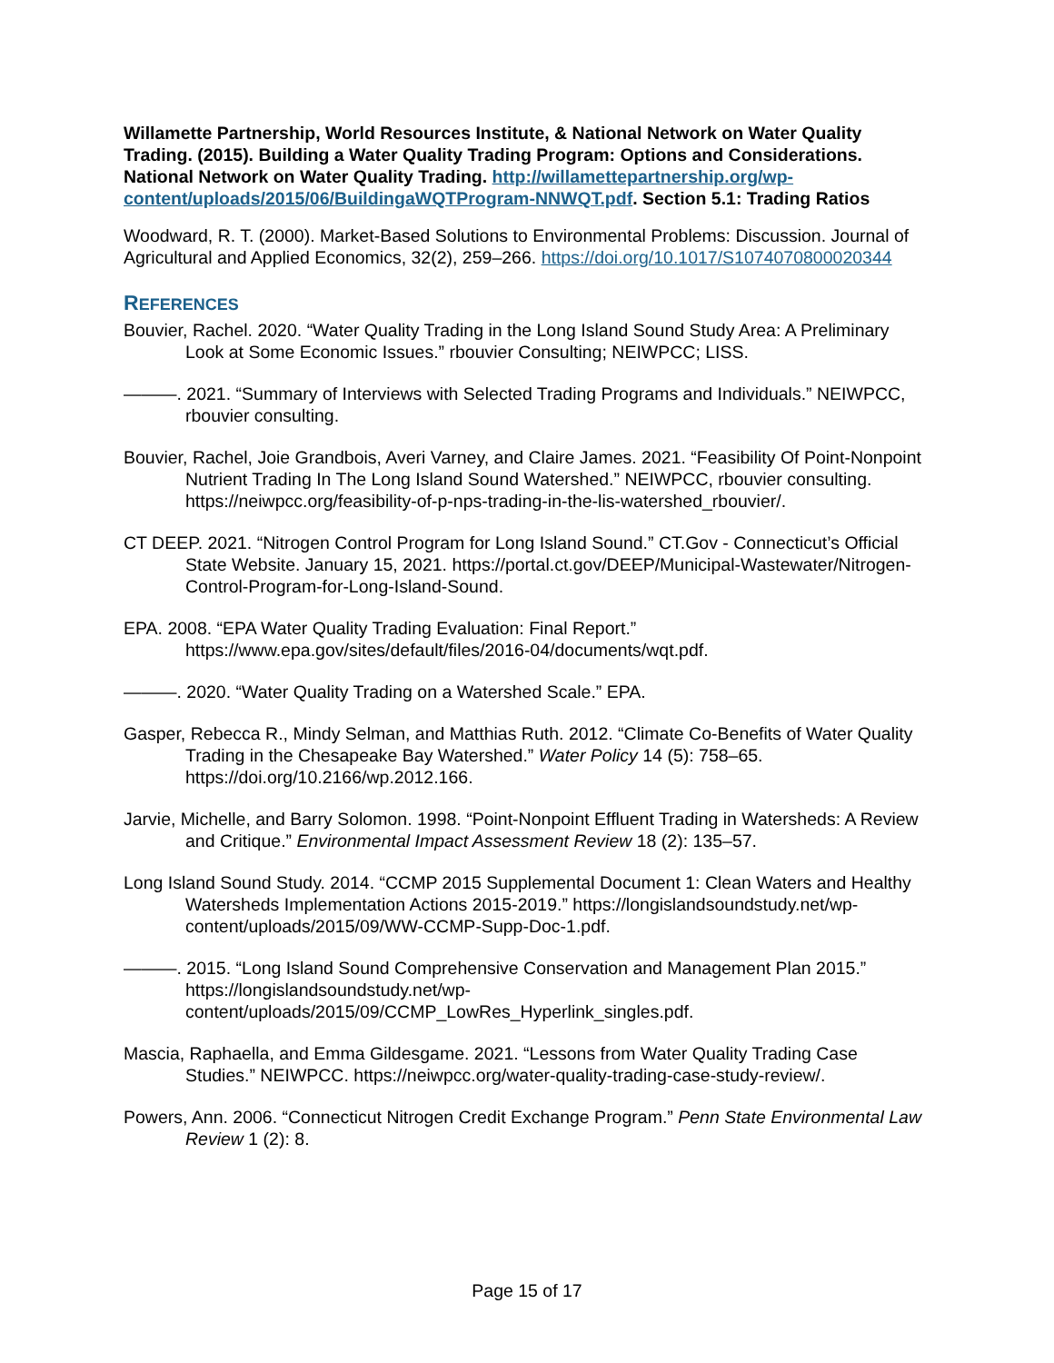Willamette Partnership, World Resources Institute, & National Network on Water Quality Trading. (2015). Building a Water Quality Trading Program: Options and Considerations. National Network on Water Quality Trading. http://willamettepartnership.org/wp-content/uploads/2015/06/BuildingaWQTProgram-NNWQT.pdf. Section 5.1: Trading Ratios
Woodward, R. T. (2000). Market-Based Solutions to Environmental Problems: Discussion. Journal of Agricultural and Applied Economics, 32(2), 259–266. https://doi.org/10.1017/S1074070800020344
REFERENCES
Bouvier, Rachel. 2020. “Water Quality Trading in the Long Island Sound Study Area: A Preliminary Look at Some Economic Issues.” rbouvier Consulting; NEIWPCC; LISS.
———. 2021. “Summary of Interviews with Selected Trading Programs and Individuals.” NEIWPCC, rbouvier consulting.
Bouvier, Rachel, Joie Grandbois, Averi Varney, and Claire James. 2021. “Feasibility Of Point-Nonpoint Nutrient Trading In The Long Island Sound Watershed.” NEIWPCC, rbouvier consulting. https://neiwpcc.org/feasibility-of-p-nps-trading-in-the-lis-watershed_rbouvier/.
CT DEEP. 2021. “Nitrogen Control Program for Long Island Sound.” CT.Gov - Connecticut’s Official State Website. January 15, 2021. https://portal.ct.gov/DEEP/Municipal-Wastewater/Nitrogen-Control-Program-for-Long-Island-Sound.
EPA. 2008. “EPA Water Quality Trading Evaluation: Final Report.” https://www.epa.gov/sites/default/files/2016-04/documents/wqt.pdf.
———. 2020. “Water Quality Trading on a Watershed Scale.” EPA.
Gasper, Rebecca R., Mindy Selman, and Matthias Ruth. 2012. “Climate Co-Benefits of Water Quality Trading in the Chesapeake Bay Watershed.” Water Policy 14 (5): 758–65. https://doi.org/10.2166/wp.2012.166.
Jarvie, Michelle, and Barry Solomon. 1998. “Point-Nonpoint Effluent Trading in Watersheds: A Review and Critique.” Environmental Impact Assessment Review 18 (2): 135–57.
Long Island Sound Study. 2014. “CCMP 2015 Supplemental Document 1: Clean Waters and Healthy Watersheds Implementation Actions 2015-2019.” https://longislandsoundstudy.net/wp-content/uploads/2015/09/WW-CCMP-Supp-Doc-1.pdf.
———. 2015. “Long Island Sound Comprehensive Conservation and Management Plan 2015.” https://longislandsoundstudy.net/wp-content/uploads/2015/09/CCMP_LowRes_Hyperlink_singles.pdf.
Mascia, Raphaella, and Emma Gildesgame. 2021. “Lessons from Water Quality Trading Case Studies.” NEIWPCC. https://neiwpcc.org/water-quality-trading-case-study-review/.
Powers, Ann. 2006. “Connecticut Nitrogen Credit Exchange Program.” Penn State Environmental Law Review 1 (2): 8.
Page 15 of 17